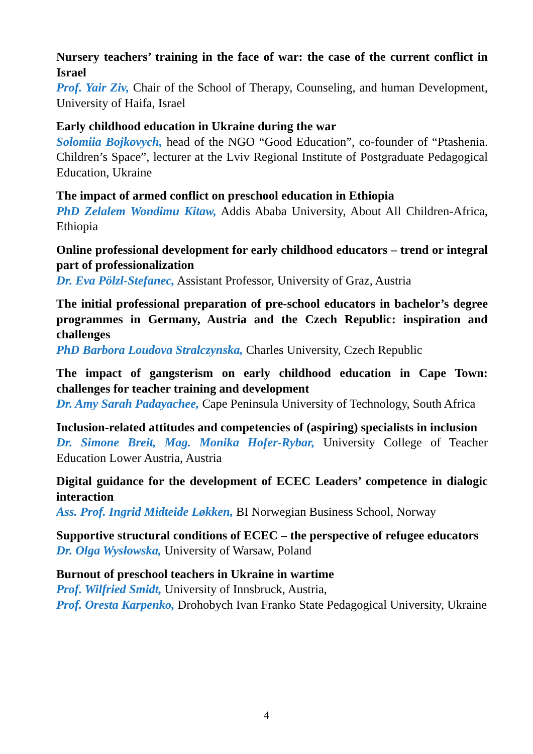Nursery teachers’ training in the face of war: the case of the current conflict in Israel
Prof. Yair Ziv, Chair of the School of Therapy, Counseling, and human Development, University of Haifa, Israel
Early childhood education in Ukraine during the war
Solomiia Bojkovych, head of the NGO “Good Education”, co-founder of “Ptashenia. Children’s Space”, lecturer at the Lviv Regional Institute of Postgraduate Pedagogical Education, Ukraine
The impact of armed conflict on preschool education in Ethiopia
PhD Zelalem Wondimu Kitaw, Addis Ababa University, About All Children-Africa, Ethiopia
Online professional development for early childhood educators – trend or integral part of professionalization
Dr. Eva Pölzl-Stefanec, Assistant Professor, University of Graz, Austria
The initial professional preparation of pre-school educators in bachelor’s degree programmes in Germany, Austria and the Czech Republic: inspiration and challenges
PhD Barbora Loudova Stralczynska, Charles University, Czech Republic
The impact of gangsterism on early childhood education in Cape Town: challenges for teacher training and development
Dr. Amy Sarah Padayachee, Cape Peninsula University of Technology, South Africa
Inclusion-related attitudes and competencies of (aspiring) specialists in inclusion
Dr. Simone Breit, Mag. Monika Hofer-Rybar, University College of Teacher Education Lower Austria, Austria
Digital guidance for the development of ECEC Leaders’ competence in dialogic interaction
Ass. Prof. Ingrid Midteide Løkken, BI Norwegian Business School, Norway
Supportive structural conditions of ECEC – the perspective of refugee educators
Dr. Olga Wysłowska, University of Warsaw, Poland
Burnout of preschool teachers in Ukraine in wartime
Prof. Wilfried Smidt, University of Innsbruck, Austria,
Prof. Oresta Karpenko, Drohobych Ivan Franko State Pedagogical University, Ukraine
4